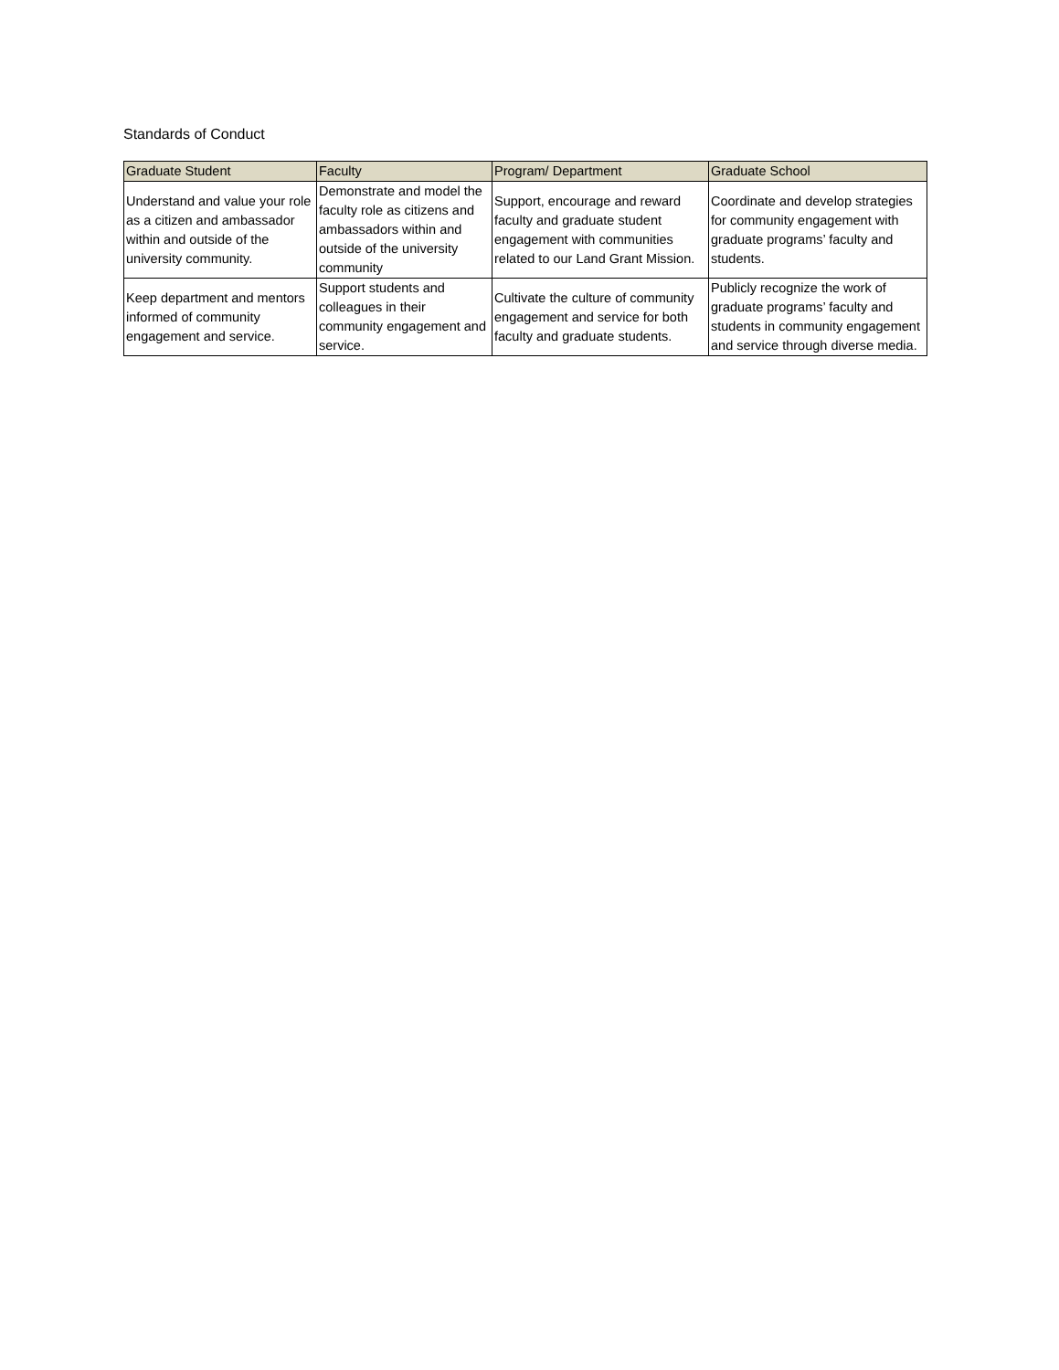Standards of Conduct
| Graduate Student | Faculty | Program/ Department | Graduate School |
| --- | --- | --- | --- |
| Understand and value your role as a citizen and ambassador within and outside of the university community. | Demonstrate and model the faculty role as citizens and ambassadors within and outside of the university community | Support, encourage and reward faculty and graduate student engagement with communities related to our Land Grant Mission. | Coordinate and develop strategies for community engagement with graduate programs’ faculty and students. |
| Keep department and mentors informed of community engagement and service. | Support students and colleagues in their community engagement and service. | Cultivate the culture of community engagement and service for both faculty and graduate students. | Publicly recognize the work of graduate programs’ faculty and students in community engagement and service through diverse media. |